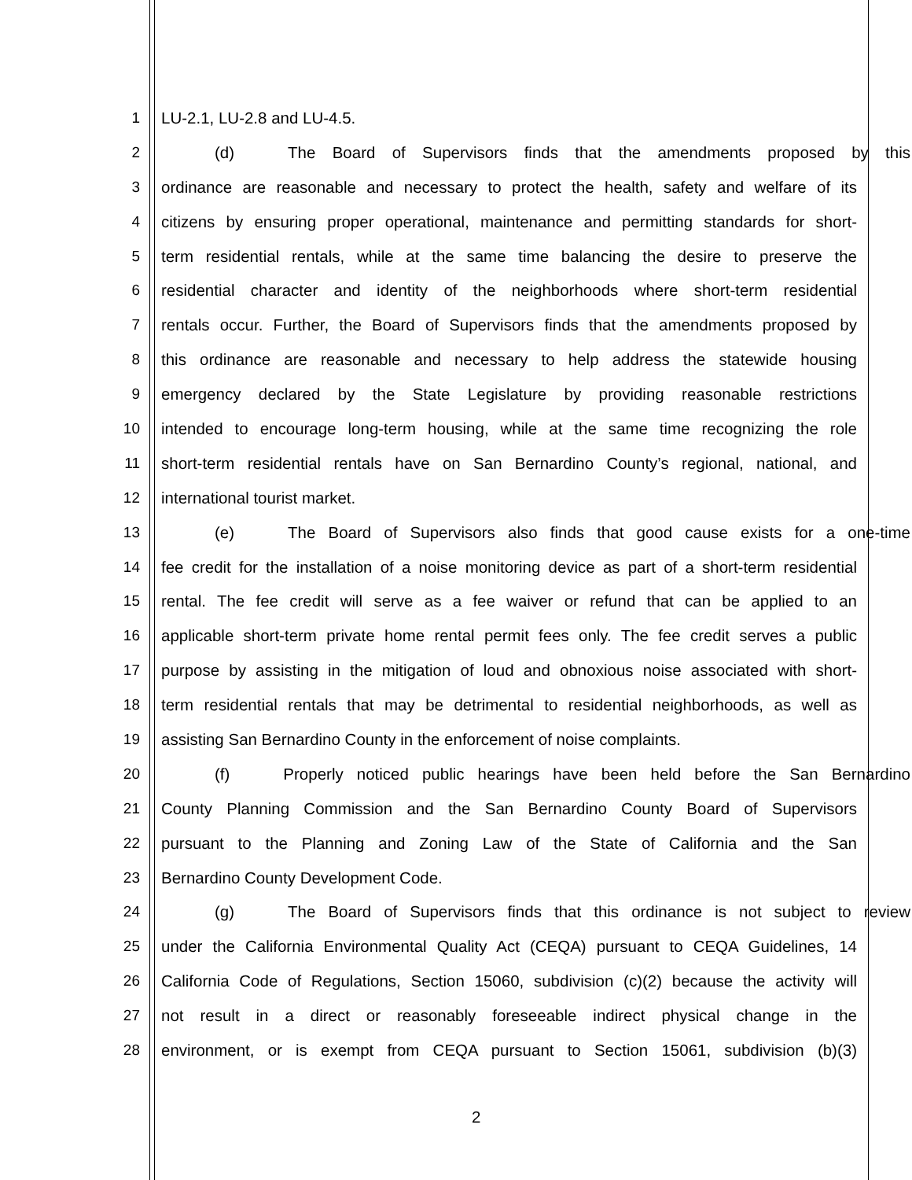1 LU-2.1, LU-2.8 and LU-4.5.
2 (d) The Board of Supervisors finds that the amendments proposed by this
3 ordinance are reasonable and necessary to protect the health, safety and welfare of its
4 citizens by ensuring proper operational, maintenance and permitting standards for short-
5 term residential rentals, while at the same time balancing the desire to preserve the
6 residential character and identity of the neighborhoods where short-term residential
7 rentals occur. Further, the Board of Supervisors finds that the amendments proposed by
8 this ordinance are reasonable and necessary to help address the statewide housing
9 emergency declared by the State Legislature by providing reasonable restrictions
10 intended to encourage long-term housing, while at the same time recognizing the role
11 short-term residential rentals have on San Bernardino County’s regional, national, and
12 international tourist market.
13 (e) The Board of Supervisors also finds that good cause exists for a one-time
14 fee credit for the installation of a noise monitoring device as part of a short-term residential
15 rental. The fee credit will serve as a fee waiver or refund that can be applied to an
16 applicable short-term private home rental permit fees only. The fee credit serves a public
17 purpose by assisting in the mitigation of loud and obnoxious noise associated with short-
18 term residential rentals that may be detrimental to residential neighborhoods, as well as
19 assisting San Bernardino County in the enforcement of noise complaints.
20 (f) Properly noticed public hearings have been held before the San Bernardino
21 County Planning Commission and the San Bernardino County Board of Supervisors
22 pursuant to the Planning and Zoning Law of the State of California and the San
23 Bernardino County Development Code.
24 (g) The Board of Supervisors finds that this ordinance is not subject to review
25 under the California Environmental Quality Act (CEQA) pursuant to CEQA Guidelines, 14
26 California Code of Regulations, Section 15060, subdivision (c)(2) because the activity will
27 not result in a direct or reasonably foreseeable indirect physical change in the
28 environment, or is exempt from CEQA pursuant to Section 15061, subdivision (b)(3)
2